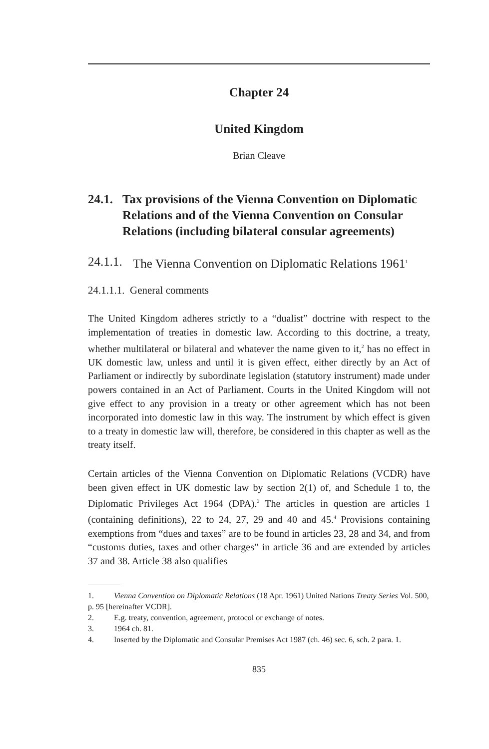Chapter 24
United Kingdom
Brian Cleave
24.1. Tax provisions of the Vienna Convention on Diplomatic Relations and of the Vienna Convention on Consular Relations (including bilateral consular agreements)
24.1.1. The Vienna Convention on Diplomatic Relations 1961<sup>1</sup>
24.1.1.1. General comments
The United Kingdom adheres strictly to a “dualist” doctrine with respect to the implementation of treaties in domestic law. According to this doctrine, a treaty, whether multilateral or bilateral and whatever the name given to it,<sup>2</sup> has no effect in UK domestic law, unless and until it is given effect, either directly by an Act of Parliament or indirectly by subordinate legislation (statutory instrument) made under powers contained in an Act of Parliament. Courts in the United Kingdom will not give effect to any provision in a treaty or other agreement which has not been incorporated into domestic law in this way. The instrument by which effect is given to a treaty in domestic law will, therefore, be considered in this chapter as well as the treaty itself.
Certain articles of the Vienna Convention on Diplomatic Relations (VCDR) have been given effect in UK domestic law by section 2(1) of, and Schedule 1 to, the Diplomatic Privileges Act 1964 (DPA).<sup>3</sup> The articles in question are articles 1 (containing definitions), 22 to 24, 27, 29 and 40 and 45.<sup>4</sup> Provisions containing exemptions from “dues and taxes” are to be found in articles 23, 28 and 34, and from “customs duties, taxes and other charges” in article 36 and are extended by articles 37 and 38. Article 38 also qualifies
1. Vienna Convention on Diplomatic Relations (18 Apr. 1961) United Nations Treaty Series Vol. 500, p. 95 [hereinafter VCDR].
2. E.g. treaty, convention, agreement, protocol or exchange of notes.
3. 1964 ch. 81.
4. Inserted by the Diplomatic and Consular Premises Act 1987 (ch. 46) sec. 6, sch. 2 para. 1.
835